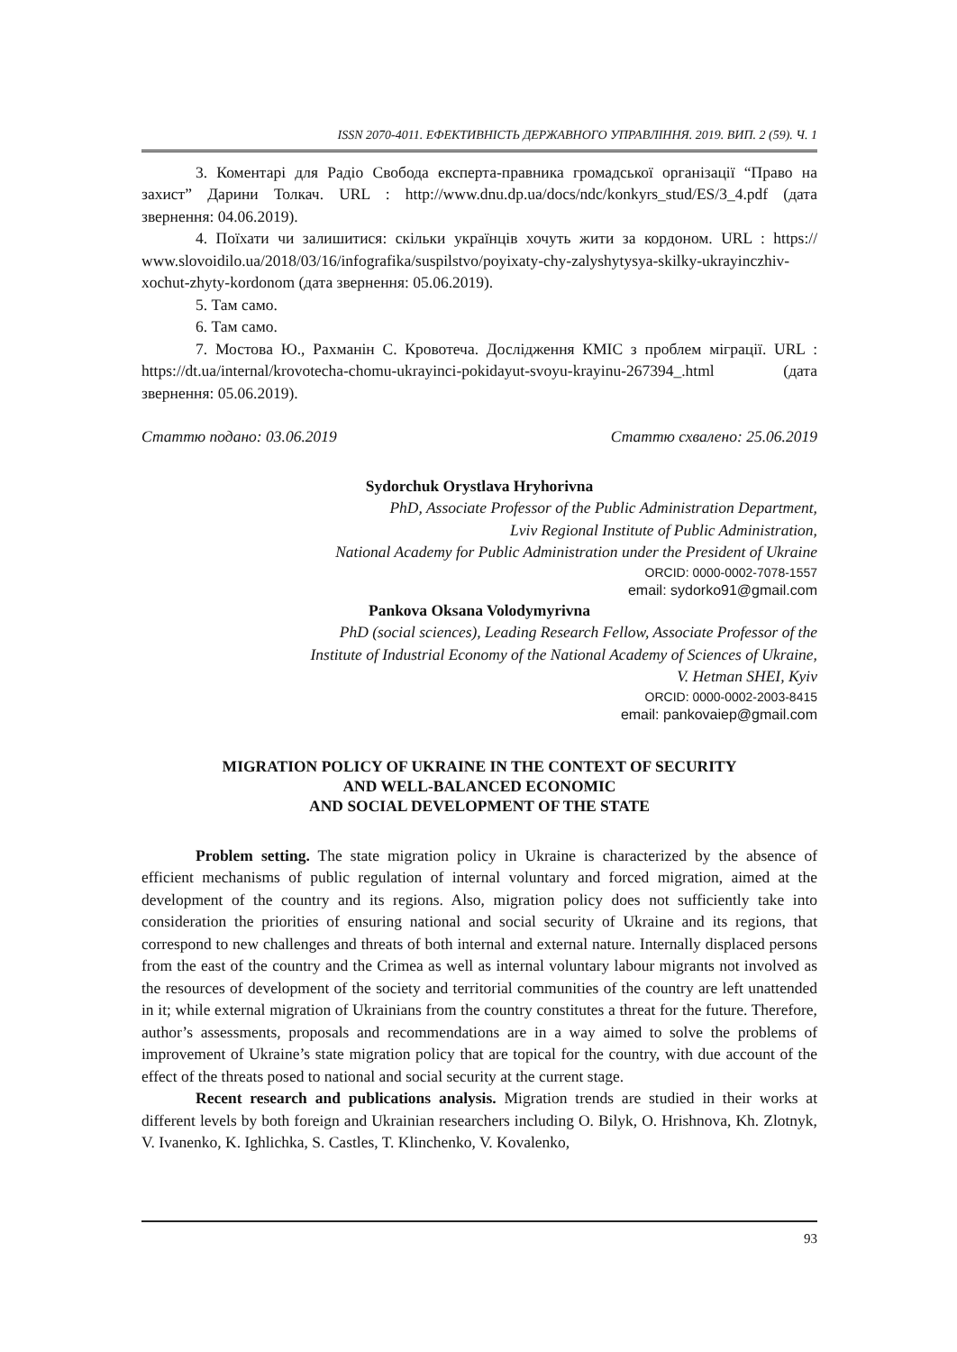ISSN 2070-4011. ЕФЕКТИВНІСТЬ ДЕРЖАВНОГО УПРАВЛІННЯ. 2019. ВИП. 2 (59). Ч. 1
3. Коментарі для Радіо Свобода експерта-правника громадської організації “Право на захист” Дарини Толкач. URL : http://www.dnu.dp.ua/docs/ndc/konkyrs_stud/ES/3_4.pdf (дата звернення: 04.06.2019).
4. Поїхати чи залишитися: скільки українців хочуть жити за кордоном. URL : https:// www.slovoidilo.ua/2018/03/16/infografika/suspilstvo/poyixaty-chy-zalyshytysya-skilky-ukrayinczhiv-xochut-zhyty-kordonom (дата звернення: 05.06.2019).
5. Там само.
6. Там само.
7. Мостова Ю., Рахманін С. Кровотеча. Дослідження КМІС з проблем міграції. URL : https://dt.ua/internal/krovotecha-chomu-ukrayinci-pokidayut-svoyu-krayinu-267394_.html (дата звернення: 05.06.2019).
Статтю подано: 03.06.2019 Статтю схвалено: 25.06.2019
Sydorchuk Orystlava Hryhorivna
PhD, Associate Professor of the Public Administration Department,
Lviv Regional Institute of Public Administration,
National Academy for Public Administration under the President of Ukraine
ORCID: 0000-0002-7078-1557
email: sydorko91@gmail.com
Pankova Oksana Volodymyrivna
PhD (social sciences), Leading Research Fellow, Associate Professor of the
Institute of Industrial Economy of the National Academy of Sciences of Ukraine,
V. Hetman SHEI, Kyiv
ORCID: 0000-0002-2003-8415
email: pankovaiep@gmail.com
MIGRATION POLICY OF UKRAINE IN THE CONTEXT OF SECURITY
AND WELL-BALANCED ECONOMIC
AND SOCIAL DEVELOPMENT OF THE STATE
Problem setting. The state migration policy in Ukraine is characterized by the absence of efficient mechanisms of public regulation of internal voluntary and forced migration, aimed at the development of the country and its regions. Also, migration policy does not sufficiently take into consideration the priorities of ensuring national and social security of Ukraine and its regions, that correspond to new challenges and threats of both internal and external nature. Internally displaced persons from the east of the country and the Crimea as well as internal voluntary labour migrants not involved as the resources of development of the society and territorial communities of the country are left unattended in it; while external migration of Ukrainians from the country constitutes a threat for the future. Therefore, author’s assessments, proposals and recommendations are in a way aimed to solve the problems of improvement of Ukraine’s state migration policy that are topical for the country, with due account of the effect of the threats posed to national and social security at the current stage.
Recent research and publications analysis. Migration trends are studied in their works at different levels by both foreign and Ukrainian researchers including O. Bilyk, O. Hrishnova, Kh. Zlotnyk, V. Ivanenko, K. Ighlichka, S. Castles, T. Klinchenko, V. Kovalenko,
93